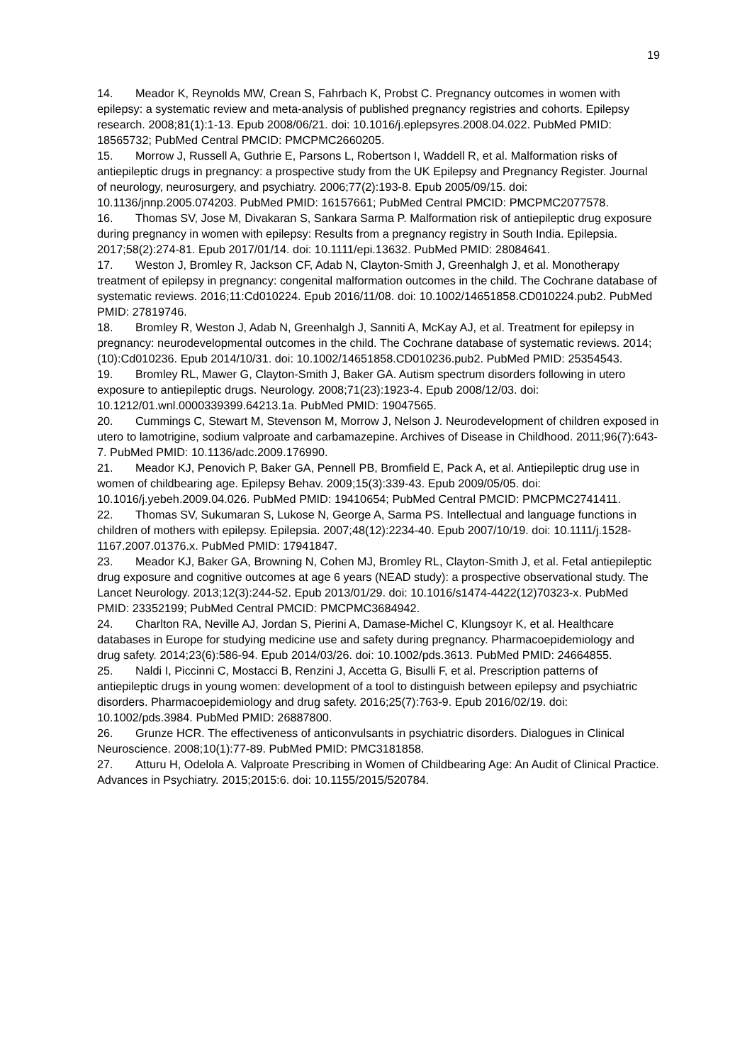19
14. Meador K, Reynolds MW, Crean S, Fahrbach K, Probst C. Pregnancy outcomes in women with epilepsy: a systematic review and meta-analysis of published pregnancy registries and cohorts. Epilepsy research. 2008;81(1):1-13. Epub 2008/06/21. doi: 10.1016/j.eplepsyres.2008.04.022. PubMed PMID: 18565732; PubMed Central PMCID: PMCPMC2660205.
15. Morrow J, Russell A, Guthrie E, Parsons L, Robertson I, Waddell R, et al. Malformation risks of antiepileptic drugs in pregnancy: a prospective study from the UK Epilepsy and Pregnancy Register. Journal of neurology, neurosurgery, and psychiatry. 2006;77(2):193-8. Epub 2005/09/15. doi: 10.1136/jnnp.2005.074203. PubMed PMID: 16157661; PubMed Central PMCID: PMCPMC2077578.
16. Thomas SV, Jose M, Divakaran S, Sankara Sarma P. Malformation risk of antiepileptic drug exposure during pregnancy in women with epilepsy: Results from a pregnancy registry in South India. Epilepsia. 2017;58(2):274-81. Epub 2017/01/14. doi: 10.1111/epi.13632. PubMed PMID: 28084641.
17. Weston J, Bromley R, Jackson CF, Adab N, Clayton-Smith J, Greenhalgh J, et al. Monotherapy treatment of epilepsy in pregnancy: congenital malformation outcomes in the child. The Cochrane database of systematic reviews. 2016;11:Cd010224. Epub 2016/11/08. doi: 10.1002/14651858.CD010224.pub2. PubMed PMID: 27819746.
18. Bromley R, Weston J, Adab N, Greenhalgh J, Sanniti A, McKay AJ, et al. Treatment for epilepsy in pregnancy: neurodevelopmental outcomes in the child. The Cochrane database of systematic reviews. 2014;(10):Cd010236. Epub 2014/10/31. doi: 10.1002/14651858.CD010236.pub2. PubMed PMID: 25354543.
19. Bromley RL, Mawer G, Clayton-Smith J, Baker GA. Autism spectrum disorders following in utero exposure to antiepileptic drugs. Neurology. 2008;71(23):1923-4. Epub 2008/12/03. doi: 10.1212/01.wnl.0000339399.64213.1a. PubMed PMID: 19047565.
20. Cummings C, Stewart M, Stevenson M, Morrow J, Nelson J. Neurodevelopment of children exposed in utero to lamotrigine, sodium valproate and carbamazepine. Archives of Disease in Childhood. 2011;96(7):643-7. PubMed PMID: 10.1136/adc.2009.176990.
21. Meador KJ, Penovich P, Baker GA, Pennell PB, Bromfield E, Pack A, et al. Antiepileptic drug use in women of childbearing age. Epilepsy Behav. 2009;15(3):339-43. Epub 2009/05/05. doi: 10.1016/j.yebeh.2009.04.026. PubMed PMID: 19410654; PubMed Central PMCID: PMCPMC2741411.
22. Thomas SV, Sukumaran S, Lukose N, George A, Sarma PS. Intellectual and language functions in children of mothers with epilepsy. Epilepsia. 2007;48(12):2234-40. Epub 2007/10/19. doi: 10.1111/j.1528-1167.2007.01376.x. PubMed PMID: 17941847.
23. Meador KJ, Baker GA, Browning N, Cohen MJ, Bromley RL, Clayton-Smith J, et al. Fetal antiepileptic drug exposure and cognitive outcomes at age 6 years (NEAD study): a prospective observational study. The Lancet Neurology. 2013;12(3):244-52. Epub 2013/01/29. doi: 10.1016/s1474-4422(12)70323-x. PubMed PMID: 23352199; PubMed Central PMCID: PMCPMC3684942.
24. Charlton RA, Neville AJ, Jordan S, Pierini A, Damase-Michel C, Klungsoyr K, et al. Healthcare databases in Europe for studying medicine use and safety during pregnancy. Pharmacoepidemiology and drug safety. 2014;23(6):586-94. Epub 2014/03/26. doi: 10.1002/pds.3613. PubMed PMID: 24664855.
25. Naldi I, Piccinni C, Mostacci B, Renzini J, Accetta G, Bisulli F, et al. Prescription patterns of antiepileptic drugs in young women: development of a tool to distinguish between epilepsy and psychiatric disorders. Pharmacoepidemiology and drug safety. 2016;25(7):763-9. Epub 2016/02/19. doi: 10.1002/pds.3984. PubMed PMID: 26887800.
26. Grunze HCR. The effectiveness of anticonvulsants in psychiatric disorders. Dialogues in Clinical Neuroscience. 2008;10(1):77-89. PubMed PMID: PMC3181858.
27. Atturu H, Odelola A. Valproate Prescribing in Women of Childbearing Age: An Audit of Clinical Practice. Advances in Psychiatry. 2015;2015:6. doi: 10.1155/2015/520784.